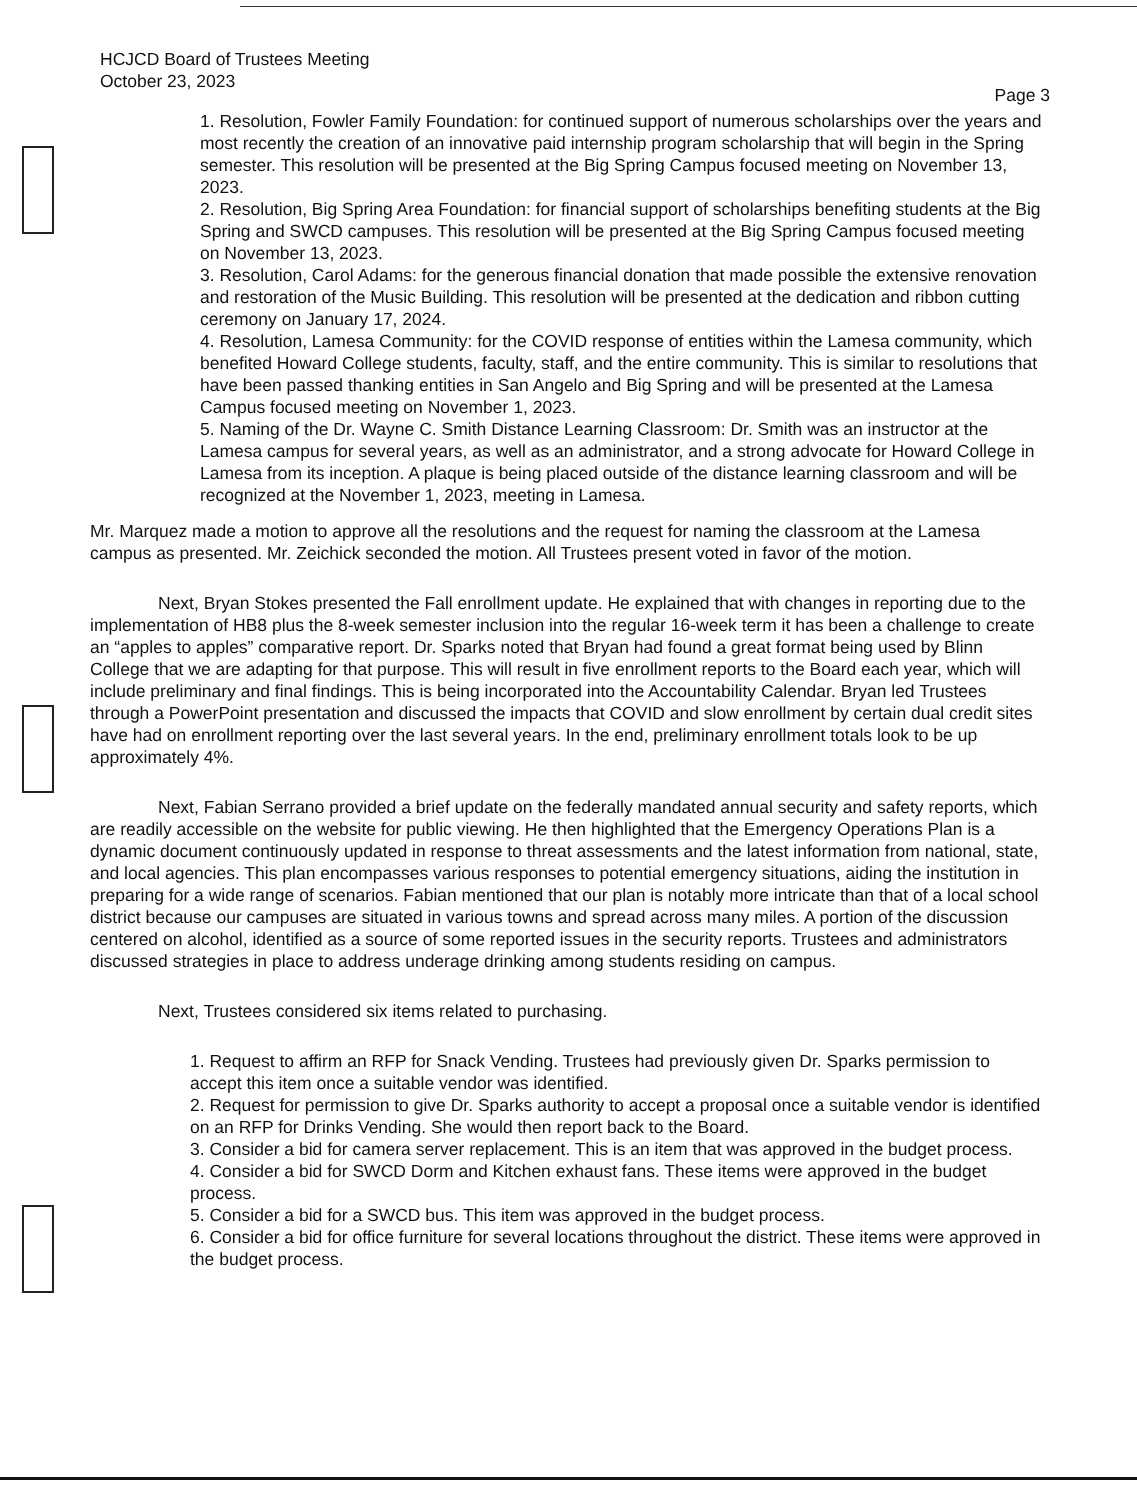HCJCD Board of Trustees Meeting
October 23, 2023
Page 3
1. Resolution, Fowler Family Foundation: for continued support of numerous scholarships over the years and most recently the creation of an innovative paid internship program scholarship that will begin in the Spring semester. This resolution will be presented at the Big Spring Campus focused meeting on November 13, 2023.
2. Resolution, Big Spring Area Foundation: for financial support of scholarships benefiting students at the Big Spring and SWCD campuses. This resolution will be presented at the Big Spring Campus focused meeting on November 13, 2023.
3. Resolution, Carol Adams: for the generous financial donation that made possible the extensive renovation and restoration of the Music Building. This resolution will be presented at the dedication and ribbon cutting ceremony on January 17, 2024.
4. Resolution, Lamesa Community: for the COVID response of entities within the Lamesa community, which benefited Howard College students, faculty, staff, and the entire community. This is similar to resolutions that have been passed thanking entities in San Angelo and Big Spring and will be presented at the Lamesa Campus focused meeting on November 1, 2023.
5. Naming of the Dr. Wayne C. Smith Distance Learning Classroom: Dr. Smith was an instructor at the Lamesa campus for several years, as well as an administrator, and a strong advocate for Howard College in Lamesa from its inception. A plaque is being placed outside of the distance learning classroom and will be recognized at the November 1, 2023, meeting in Lamesa.
Mr. Marquez made a motion to approve all the resolutions and the request for naming the classroom at the Lamesa campus as presented. Mr. Zeichick seconded the motion. All Trustees present voted in favor of the motion.
Next, Bryan Stokes presented the Fall enrollment update. He explained that with changes in reporting due to the implementation of HB8 plus the 8-week semester inclusion into the regular 16-week term it has been a challenge to create an “apples to apples” comparative report. Dr. Sparks noted that Bryan had found a great format being used by Blinn College that we are adapting for that purpose. This will result in five enrollment reports to the Board each year, which will include preliminary and final findings. This is being incorporated into the Accountability Calendar. Bryan led Trustees through a PowerPoint presentation and discussed the impacts that COVID and slow enrollment by certain dual credit sites have had on enrollment reporting over the last several years. In the end, preliminary enrollment totals look to be up approximately 4%.
Next, Fabian Serrano provided a brief update on the federally mandated annual security and safety reports, which are readily accessible on the website for public viewing. He then highlighted that the Emergency Operations Plan is a dynamic document continuously updated in response to threat assessments and the latest information from national, state, and local agencies. This plan encompasses various responses to potential emergency situations, aiding the institution in preparing for a wide range of scenarios. Fabian mentioned that our plan is notably more intricate than that of a local school district because our campuses are situated in various towns and spread across many miles. A portion of the discussion centered on alcohol, identified as a source of some reported issues in the security reports. Trustees and administrators discussed strategies in place to address underage drinking among students residing on campus.
Next, Trustees considered six items related to purchasing.
1. Request to affirm an RFP for Snack Vending. Trustees had previously given Dr. Sparks permission to accept this item once a suitable vendor was identified.
2. Request for permission to give Dr. Sparks authority to accept a proposal once a suitable vendor is identified on an RFP for Drinks Vending. She would then report back to the Board.
3. Consider a bid for camera server replacement. This is an item that was approved in the budget process.
4. Consider a bid for SWCD Dorm and Kitchen exhaust fans. These items were approved in the budget process.
5. Consider a bid for a SWCD bus. This item was approved in the budget process.
6. Consider a bid for office furniture for several locations throughout the district. These items were approved in the budget process.